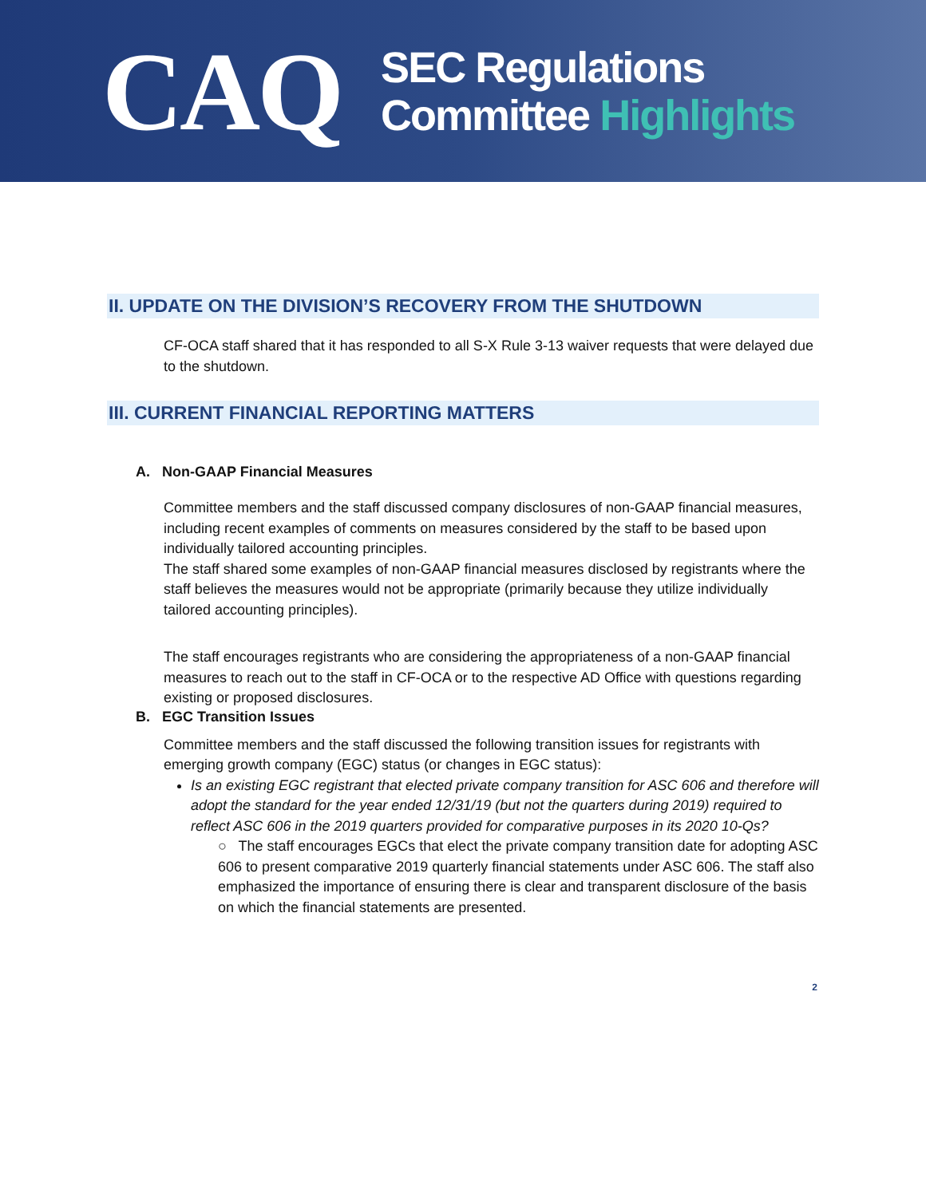CAQ
SEC Regulations
Committee Highlights
II. UPDATE ON THE DIVISION’S RECOVERY FROM THE SHUTDOWN
CF-OCA staff shared that it has responded to all S-X Rule 3-13 waiver requests that were delayed due to the shutdown.
III. CURRENT FINANCIAL REPORTING MATTERS
A. Non-GAAP Financial Measures
Committee members and the staff discussed company disclosures of non-GAAP financial measures, including recent examples of comments on measures considered by the staff to be based upon individually tailored accounting principles.
The staff shared some examples of non-GAAP financial measures disclosed by registrants where the staff believes the measures would not be appropriate (primarily because they utilize individually tailored accounting principles).
The staff encourages registrants who are considering the appropriateness of a non-GAAP financial measures to reach out to the staff in CF-OCA or to the respective AD Office with questions regarding existing or proposed disclosures.
B. EGC Transition Issues
Committee members and the staff discussed the following transition issues for registrants with emerging growth company (EGC) status (or changes in EGC status):
Is an existing EGC registrant that elected private company transition for ASC 606 and therefore will adopt the standard for the year ended 12/31/19 (but not the quarters during 2019) required to reflect ASC 606 in the 2019 quarters provided for comparative purposes in its 2020 10-Qs?
○ The staff encourages EGCs that elect the private company transition date for adopting ASC 606 to present comparative 2019 quarterly financial statements under ASC 606. The staff also emphasized the importance of ensuring there is clear and transparent disclosure of the basis on which the financial statements are presented.
2